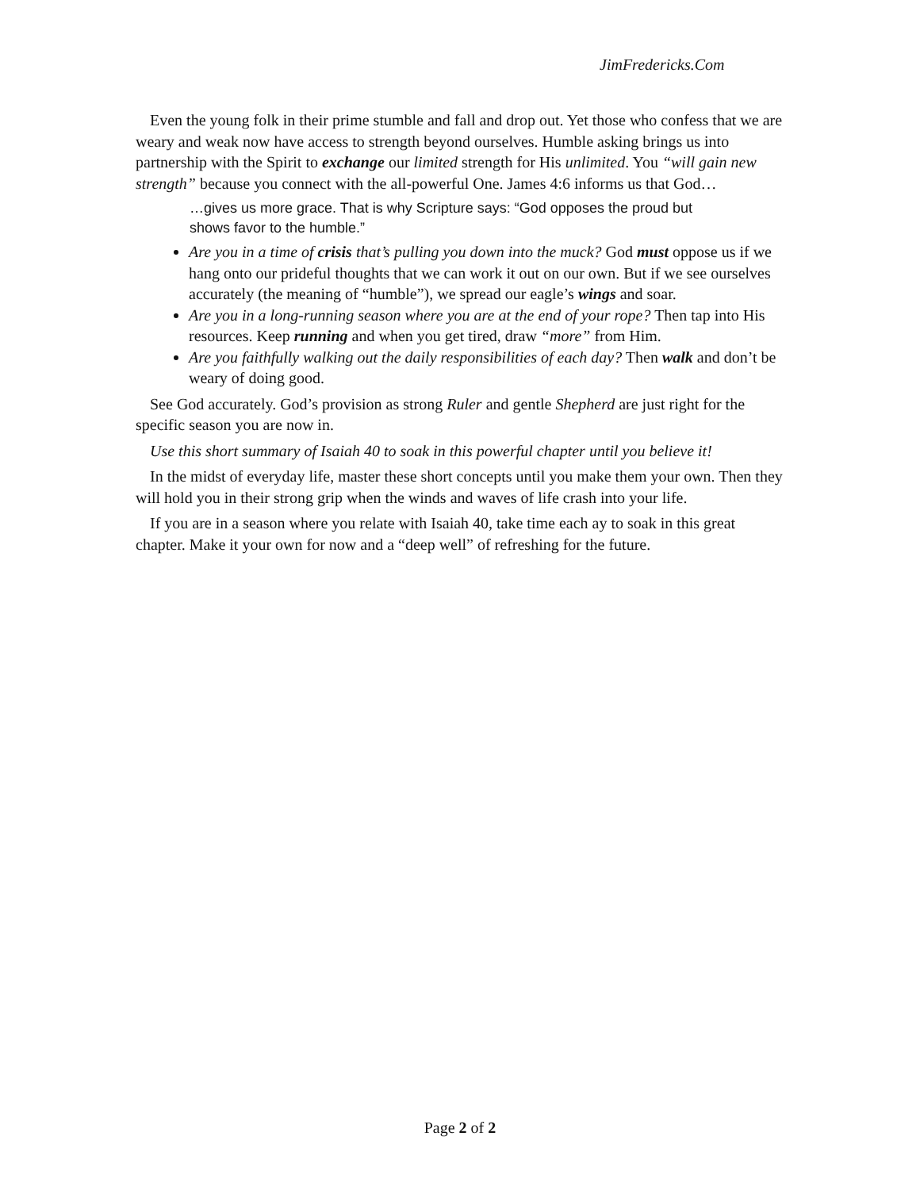JimFredericks.Com
Even the young folk in their prime stumble and fall and drop out. Yet those who confess that we are weary and weak now have access to strength beyond ourselves. Humble asking brings us into partnership with the Spirit to exchange our limited strength for His unlimited. You “will gain new strength” because you connect with the all-powerful One. James 4:6 informs us that God…
…gives us more grace. That is why Scripture says: “God opposes the proud but shows favor to the humble.”
Are you in a time of crisis that’s pulling you down into the muck? God must oppose us if we hang onto our prideful thoughts that we can work it out on our own. But if we see ourselves accurately (the meaning of “humble”), we spread our eagle’s wings and soar.
Are you in a long-running season where you are at the end of your rope? Then tap into His resources. Keep running and when you get tired, draw “more” from Him.
Are you faithfully walking out the daily responsibilities of each day? Then walk and don’t be weary of doing good.
See God accurately. God’s provision as strong Ruler and gentle Shepherd are just right for the specific season you are now in.
Use this short summary of Isaiah 40 to soak in this powerful chapter until you believe it!
In the midst of everyday life, master these short concepts until you make them your own. Then they will hold you in their strong grip when the winds and waves of life crash into your life.
If you are in a season where you relate with Isaiah 40, take time each ay to soak in this great chapter. Make it your own for now and a “deep well” of refreshing for the future.
Page 2 of 2